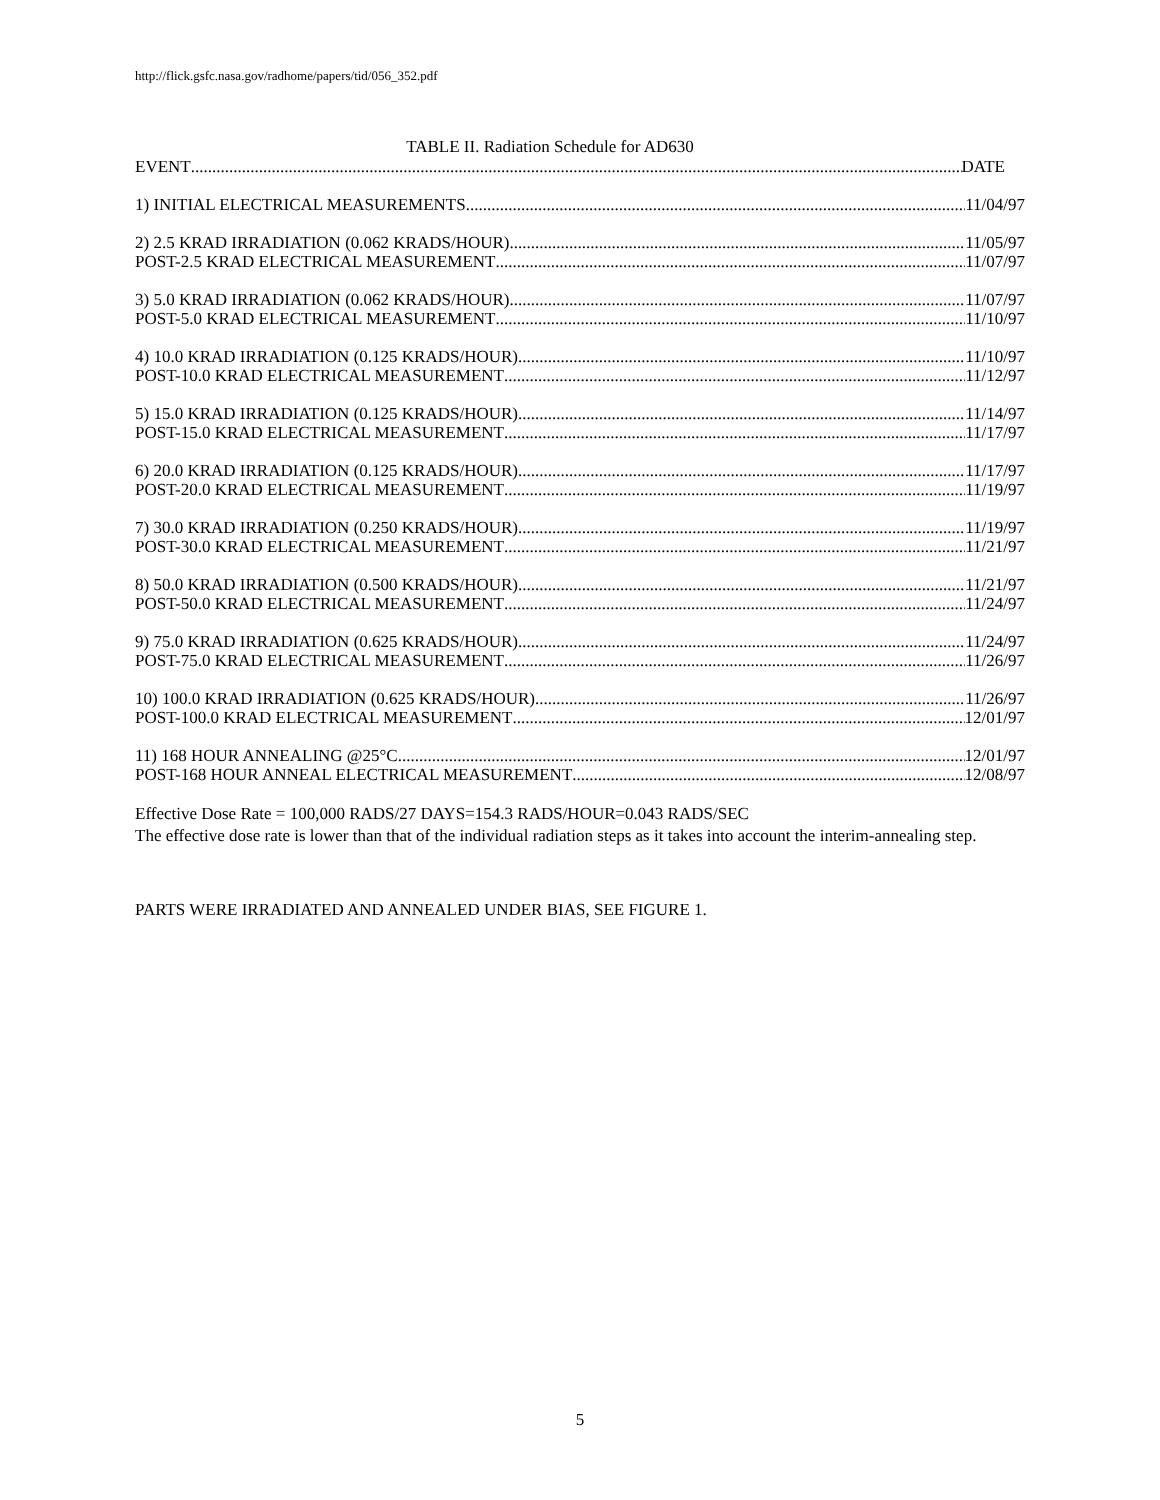http://flick.gsfc.nasa.gov/radhome/papers/tid/056_352.pdf
TABLE II. Radiation Schedule for AD630
EVENT DATE
1) INITIAL ELECTRICAL MEASUREMENTS 11/04/97
2) 2.5 KRAD IRRADIATION (0.062 KRADS/HOUR) 11/05/97
POST-2.5 KRAD ELECTRICAL MEASUREMENT 11/07/97
3) 5.0 KRAD IRRADIATION (0.062 KRADS/HOUR) 11/07/97
POST-5.0 KRAD ELECTRICAL MEASUREMENT 11/10/97
4) 10.0 KRAD IRRADIATION (0.125 KRADS/HOUR) 11/10/97
POST-10.0 KRAD ELECTRICAL MEASUREMENT 11/12/97
5) 15.0 KRAD IRRADIATION (0.125 KRADS/HOUR) 11/14/97
POST-15.0 KRAD ELECTRICAL MEASUREMENT 11/17/97
6) 20.0 KRAD IRRADIATION (0.125 KRADS/HOUR) 11/17/97
POST-20.0 KRAD ELECTRICAL MEASUREMENT 11/19/97
7) 30.0 KRAD IRRADIATION (0.250 KRADS/HOUR) 11/19/97
POST-30.0 KRAD ELECTRICAL MEASUREMENT 11/21/97
8) 50.0 KRAD IRRADIATION (0.500 KRADS/HOUR) 11/21/97
POST-50.0 KRAD ELECTRICAL MEASUREMENT 11/24/97
9) 75.0 KRAD IRRADIATION (0.625 KRADS/HOUR) 11/24/97
POST-75.0 KRAD ELECTRICAL MEASUREMENT 11/26/97
10) 100.0 KRAD IRRADIATION (0.625 KRADS/HOUR) 11/26/97
POST-100.0 KRAD ELECTRICAL MEASUREMENT 12/01/97
11) 168 HOUR ANNEALING @25°C 12/01/97
POST-168 HOUR ANNEAL ELECTRICAL MEASUREMENT 12/08/97
Effective Dose Rate = 100,000 RADS/27 DAYS=154.3 RADS/HOUR=0.043 RADS/SEC
The effective dose rate is lower than that of the individual radiation steps as it takes into account the interim-annealing step.
PARTS WERE IRRADIATED AND ANNEALED UNDER BIAS, SEE FIGURE 1.
5